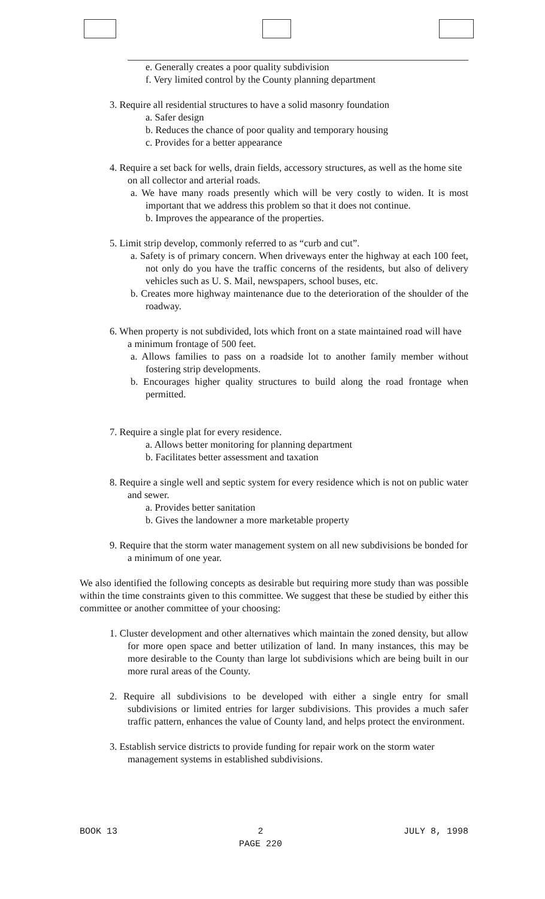e. Generally creates a poor quality subdivision
f. Very limited control by the County planning department
3. Require all residential structures to have a solid masonry foundation
a. Safer design
b. Reduces the chance of poor quality and temporary housing
c. Provides for a better appearance
4. Require a set back for wells, drain fields, accessory structures, as well as the home site on all collector and arterial roads.
a. We have many roads presently which will be very costly to widen. It is most important that we address this problem so that it does not continue.
b. Improves the appearance of the properties.
5. Limit strip develop, commonly referred to as “curb and cut”.
a. Safety is of primary concern. When driveways enter the highway at each 100 feet, not only do you have the traffic concerns of the residents, but also of delivery vehicles such as U. S. Mail, newspapers, school buses, etc.
b. Creates more highway maintenance due to the deterioration of the shoulder of the roadway.
6. When property is not subdivided, lots which front on a state maintained road will have a minimum frontage of 500 feet.
a. Allows families to pass on a roadside lot to another family member without fostering strip developments.
b. Encourages higher quality structures to build along the road frontage when permitted.
7. Require a single plat for every residence.
a. Allows better monitoring for planning department
b. Facilitates better assessment and taxation
8. Require a single well and septic system for every residence which is not on public water and sewer.
a. Provides better sanitation
b. Gives the landowner a more marketable property
9. Require that the storm water management system on all new subdivisions be bonded for a minimum of one year.
We also identified the following concepts as desirable but requiring more study than was possible within the time constraints given to this committee. We suggest that these be studied by either this committee or another committee of your choosing:
1. Cluster development and other alternatives which maintain the zoned density, but allow for more open space and better utilization of land. In many instances, this may be more desirable to the County than large lot subdivisions which are being built in our more rural areas of the County.
2. Require all subdivisions to be developed with either a single entry for small subdivisions or limited entries for larger subdivisions. This provides a much safer traffic pattern, enhances the value of County land, and helps protect the environment.
3. Establish service districts to provide funding for repair work on the storm water management systems in established subdivisions.
BOOK 13 2
PAGE 220 JULY 8, 1998